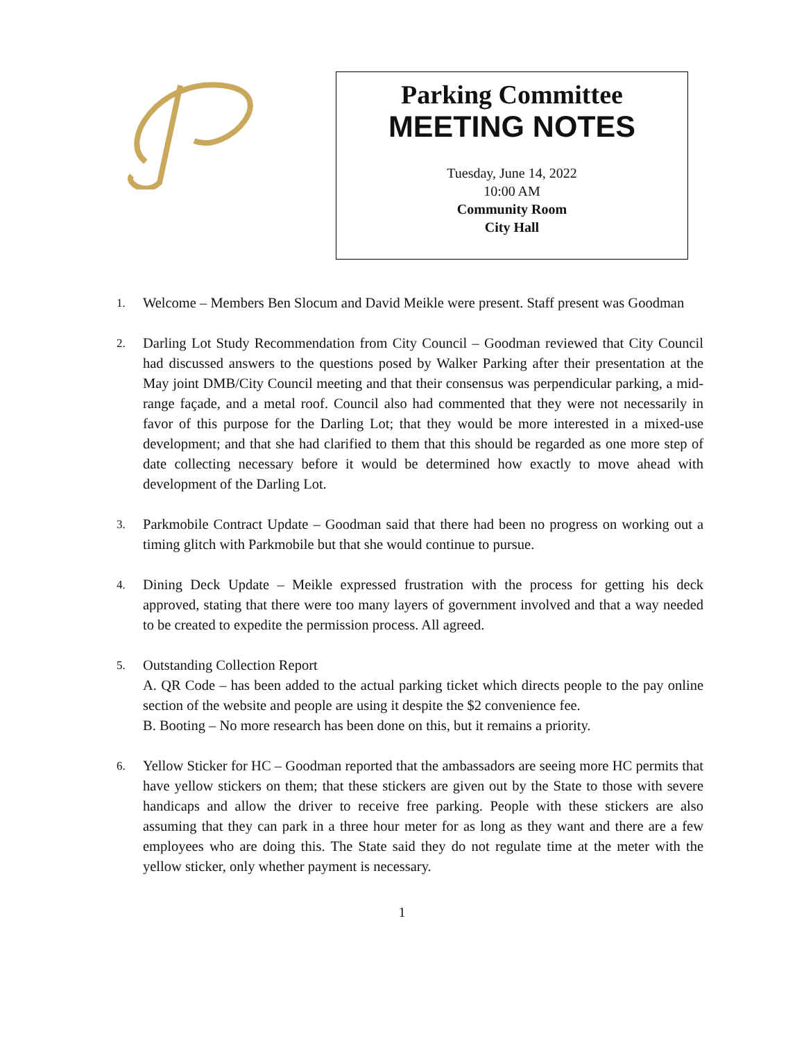Parking Committee
MEETING NOTES
Tuesday, June 14, 2022
10:00 AM
Community Room
City Hall
1. Welcome – Members Ben Slocum and David Meikle were present. Staff present was Goodman
2. Darling Lot Study Recommendation from City Council – Goodman reviewed that City Council had discussed answers to the questions posed by Walker Parking after their presentation at the May joint DMB/City Council meeting and that their consensus was perpendicular parking, a mid-range façade, and a metal roof. Council also had commented that they were not necessarily in favor of this purpose for the Darling Lot; that they would be more interested in a mixed-use development; and that she had clarified to them that this should be regarded as one more step of date collecting necessary before it would be determined how exactly to move ahead with development of the Darling Lot.
3. Parkmobile Contract Update – Goodman said that there had been no progress on working out a timing glitch with Parkmobile but that she would continue to pursue.
4. Dining Deck Update – Meikle expressed frustration with the process for getting his deck approved, stating that there were too many layers of government involved and that a way needed to be created to expedite the permission process. All agreed.
5. Outstanding Collection Report
A. QR Code – has been added to the actual parking ticket which directs people to the pay online section of the website and people are using it despite the $2 convenience fee.
B. Booting – No more research has been done on this, but it remains a priority.
6. Yellow Sticker for HC – Goodman reported that the ambassadors are seeing more HC permits that have yellow stickers on them; that these stickers are given out by the State to those with severe handicaps and allow the driver to receive free parking. People with these stickers are also assuming that they can park in a three hour meter for as long as they want and there are a few employees who are doing this. The State said they do not regulate time at the meter with the yellow sticker, only whether payment is necessary.
1